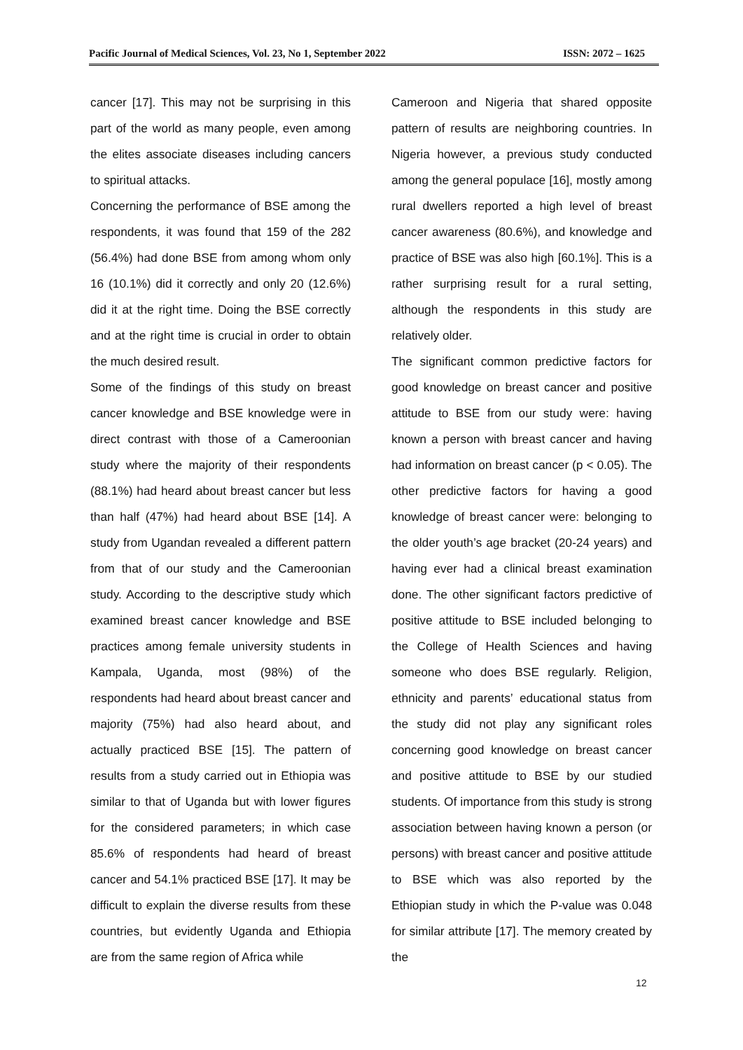Pacific Journal of Medical Sciences, Vol. 23, No 1, September 2022 ISSN: 2072 – 1625
cancer [17]. This may not be surprising in this part of the world as many people, even among the elites associate diseases including cancers to spiritual attacks.
Concerning the performance of BSE among the respondents, it was found that 159 of the 282 (56.4%) had done BSE from among whom only 16 (10.1%) did it correctly and only 20 (12.6%) did it at the right time. Doing the BSE correctly and at the right time is crucial in order to obtain the much desired result.
Some of the findings of this study on breast cancer knowledge and BSE knowledge were in direct contrast with those of a Cameroonian study where the majority of their respondents (88.1%) had heard about breast cancer but less than half (47%) had heard about BSE [14]. A study from Ugandan revealed a different pattern from that of our study and the Cameroonian study. According to the descriptive study which examined breast cancer knowledge and BSE practices among female university students in Kampala, Uganda, most (98%) of the respondents had heard about breast cancer and majority (75%) had also heard about, and actually practiced BSE [15]. The pattern of results from a study carried out in Ethiopia was similar to that of Uganda but with lower figures for the considered parameters; in which case 85.6% of respondents had heard of breast cancer and 54.1% practiced BSE [17]. It may be difficult to explain the diverse results from these countries, but evidently Uganda and Ethiopia are from the same region of Africa while
Cameroon and Nigeria that shared opposite pattern of results are neighboring countries. In Nigeria however, a previous study conducted among the general populace [16], mostly among rural dwellers reported a high level of breast cancer awareness (80.6%), and knowledge and practice of BSE was also high [60.1%]. This is a rather surprising result for a rural setting, although the respondents in this study are relatively older.
The significant common predictive factors for good knowledge on breast cancer and positive attitude to BSE from our study were: having known a person with breast cancer and having had information on breast cancer (p < 0.05). The other predictive factors for having a good knowledge of breast cancer were: belonging to the older youth’s age bracket (20-24 years) and having ever had a clinical breast examination done. The other significant factors predictive of positive attitude to BSE included belonging to the College of Health Sciences and having someone who does BSE regularly. Religion, ethnicity and parents’ educational status from the study did not play any significant roles concerning good knowledge on breast cancer and positive attitude to BSE by our studied students. Of importance from this study is strong association between having known a person (or persons) with breast cancer and positive attitude to BSE which was also reported by the Ethiopian study in which the P-value was 0.048 for similar attribute [17]. The memory created by the
12